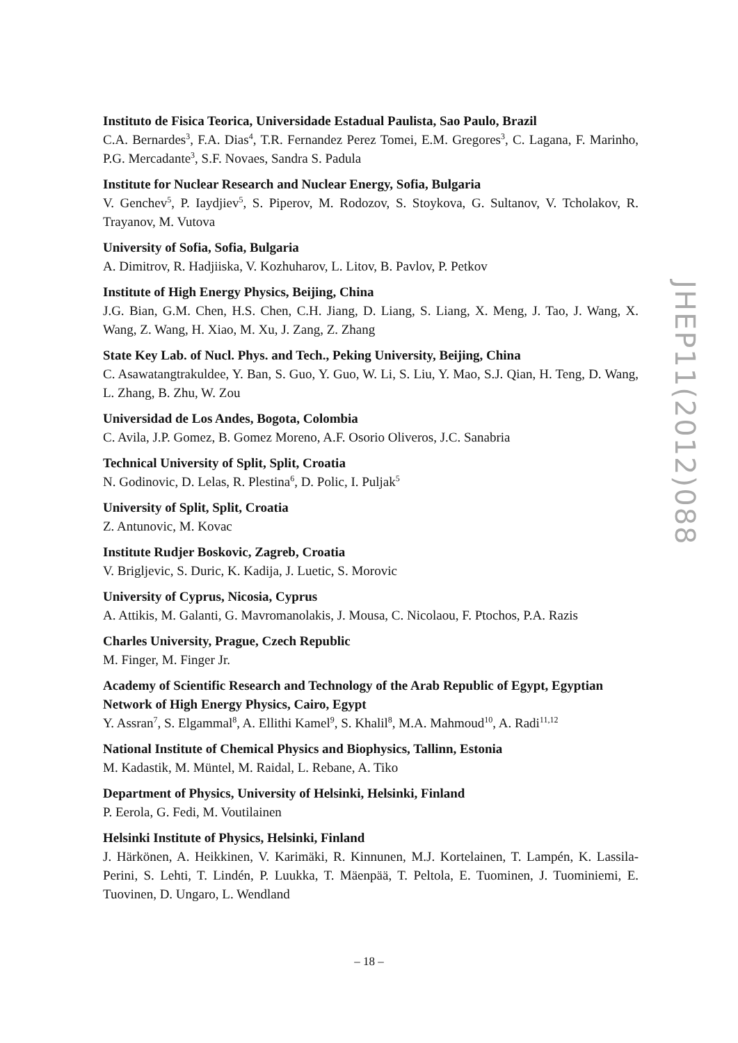Instituto de Fisica Teorica, Universidade Estadual Paulista, Sao Paulo, Brazil
C.A. Bernardes<sup>3</sup>, F.A. Dias<sup>4</sup>, T.R. Fernandez Perez Tomei, E.M. Gregores<sup>3</sup>, C. Lagana, F. Marinho, P.G. Mercadante<sup>3</sup>, S.F. Novaes, Sandra S. Padula
Institute for Nuclear Research and Nuclear Energy, Sofia, Bulgaria
V. Genchev<sup>5</sup>, P. Iaydjiev<sup>5</sup>, S. Piperov, M. Rodozov, S. Stoykova, G. Sultanov, V. Tcholakov, R. Trayanov, M. Vutova
University of Sofia, Sofia, Bulgaria
A. Dimitrov, R. Hadjiiska, V. Kozhuharov, L. Litov, B. Pavlov, P. Petkov
Institute of High Energy Physics, Beijing, China
J.G. Bian, G.M. Chen, H.S. Chen, C.H. Jiang, D. Liang, S. Liang, X. Meng, J. Tao, J. Wang, X. Wang, Z. Wang, H. Xiao, M. Xu, J. Zang, Z. Zhang
State Key Lab. of Nucl. Phys. and Tech., Peking University, Beijing, China
C. Asawatangtrakuldee, Y. Ban, S. Guo, Y. Guo, W. Li, S. Liu, Y. Mao, S.J. Qian, H. Teng, D. Wang, L. Zhang, B. Zhu, W. Zou
Universidad de Los Andes, Bogota, Colombia
C. Avila, J.P. Gomez, B. Gomez Moreno, A.F. Osorio Oliveros, J.C. Sanabria
Technical University of Split, Split, Croatia
N. Godinovic, D. Lelas, R. Plestina<sup>6</sup>, D. Polic, I. Puljak<sup>5</sup>
University of Split, Split, Croatia
Z. Antunovic, M. Kovac
Institute Rudjer Boskovic, Zagreb, Croatia
V. Brigljevic, S. Duric, K. Kadija, J. Luetic, S. Morovic
University of Cyprus, Nicosia, Cyprus
A. Attikis, M. Galanti, G. Mavromanolakis, J. Mousa, C. Nicolaou, F. Ptochos, P.A. Razis
Charles University, Prague, Czech Republic
M. Finger, M. Finger Jr.
Academy of Scientific Research and Technology of the Arab Republic of Egypt, Egyptian Network of High Energy Physics, Cairo, Egypt
Y. Assran<sup>7</sup>, S. Elgammal<sup>8</sup>, A. Ellithi Kamel<sup>9</sup>, S. Khalil<sup>8</sup>, M.A. Mahmoud<sup>10</sup>, A. Radi<sup>11,12</sup>
National Institute of Chemical Physics and Biophysics, Tallinn, Estonia
M. Kadastik, M. Müntel, M. Raidal, L. Rebane, A. Tiko
Department of Physics, University of Helsinki, Helsinki, Finland
P. Eerola, G. Fedi, M. Voutilainen
Helsinki Institute of Physics, Helsinki, Finland
J. Härkönen, A. Heikkinen, V. Karimäki, R. Kinnunen, M.J. Kortelainen, T. Lampén, K. Lassila-Perini, S. Lehti, T. Lindén, P. Luukka, T. Mäenpää, T. Peltola, E. Tuominen, J. Tuominiemi, E. Tuovinen, D. Ungaro, L. Wendland
JHEP11(2012)088
– 18 –